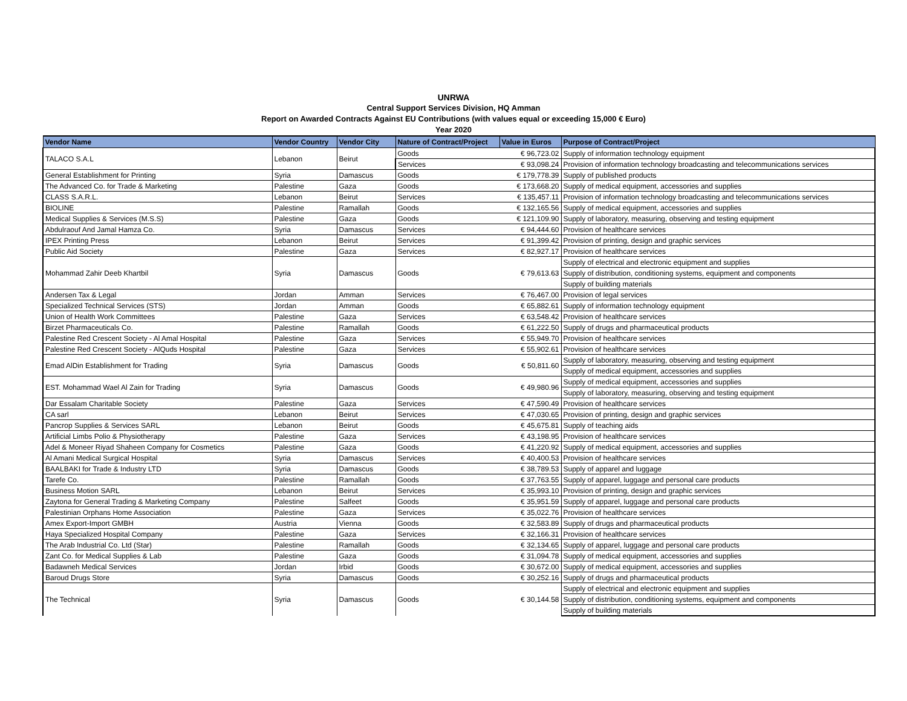UNRWA
Central Support Services Division, HQ Amman
Report on Awarded Contracts Against EU Contributions (with values equal or exceeding 15,000 € Euro)
Year 2020
| Vendor Name | Vendor Country | Vendor City | Nature of Contract/Project | Value in Euros | Purpose of Contract/Project |
| --- | --- | --- | --- | --- | --- |
| TALACO S.A.L | Lebanon | Beirut | Goods | € 96,723.02 | Supply of information technology equipment |
| | | | Services | € 93,098.24 | Provision of information technology broadcasting and telecommunications services |
| General Establishment for Printing | Syria | Damascus | Goods | € 179,778.39 | Supply of published products |
| The Advanced Co. for Trade & Marketing | Palestine | Gaza | Goods | € 173,668.20 | Supply of medical equipment, accessories and supplies |
| CLASS S.A.R.L. | Lebanon | Beirut | Services | € 135,457.11 | Provision of information technology broadcasting and telecommunications services |
| BIOLINE | Palestine | Ramallah | Goods | € 132,165.56 | Supply of medical equipment, accessories and supplies |
| Medical Supplies & Services (M.S.S) | Palestine | Gaza | Goods | € 121,109.90 | Supply of laboratory, measuring, observing and testing equipment |
| Abdulraouf And Jamal Hamza Co. | Syria | Damascus | Services | € 94,444.60 | Provision of healthcare services |
| IPEX Printing Press | Lebanon | Beirut | Services | € 91,399.42 | Provision of printing, design and graphic services |
| Public Aid Society | Palestine | Gaza | Services | € 82,927.17 | Provision of healthcare services |
| Mohammad Zahir Deeb Khartbil | Syria | Damascus | Goods | € 79,613.63 | Supply of electrical and electronic equipment and supplies |
| | | | | | Supply of distribution, conditioning systems, equipment and components |
| | | | | | Supply of building materials |
| Andersen Tax & Legal | Jordan | Amman | Services | € 76,467.00 | Provision of legal services |
| Specialized Technical Services (STS) | Jordan | Amman | Goods | € 65,882.61 | Supply of information technology equipment |
| Union of Health Work Committees | Palestine | Gaza | Services | € 63,548.42 | Provision of healthcare services |
| Birzet Pharmaceuticals Co. | Palestine | Ramallah | Goods | € 61,222.50 | Supply of drugs and pharmaceutical products |
| Palestine Red Crescent Society - Al Amal Hospital | Palestine | Gaza | Services | € 55,949.70 | Provision of healthcare services |
| Palestine Red Crescent Society - AlQuds Hospital | Palestine | Gaza | Services | € 55,902.61 | Provision of healthcare services |
| Emad AlDin Establishment for Trading | Syria | Damascus | Goods | € 50,811.60 | Supply of laboratory, measuring, observing and testing equipment |
| | | | | | Supply of medical equipment, accessories and supplies |
| EST. Mohammad Wael Al Zain for Trading | Syria | Damascus | Goods | € 49,980.96 | Supply of medical equipment, accessories and supplies |
| | | | | | Supply of laboratory, measuring, observing and testing equipment |
| Dar Essalam Charitable Society | Palestine | Gaza | Services | € 47,590.49 | Provision of healthcare services |
| CA sarl | Lebanon | Beirut | Services | € 47,030.65 | Provision of printing, design and graphic services |
| Pancrop Supplies & Services SARL | Lebanon | Beirut | Goods | € 45,675.81 | Supply of teaching aids |
| Artificial Limbs Polio & Physiotherapy | Palestine | Gaza | Services | € 43,198.95 | Provision of healthcare services |
| Adel & Moneer Riyad Shaheen Company for Cosmetics | Palestine | Gaza | Goods | € 41,220.92 | Supply of medical equipment, accessories and supplies |
| Al Amani Medical Surgical Hospital | Syria | Damascus | Services | € 40,400.53 | Provision of healthcare services |
| BAALBAKI for Trade & Industry LTD | Syria | Damascus | Goods | € 38,789.53 | Supply of apparel and luggage |
| Tarefe Co. | Palestine | Ramallah | Goods | € 37,763.55 | Supply of apparel, luggage and personal care products |
| Business Motion SARL | Lebanon | Beirut | Services | € 35,993.10 | Provision of printing, design and graphic services |
| Zaytona for General Trading & Marketing Company | Palestine | Salfeet | Goods | € 35,951.59 | Supply of apparel, luggage and personal care products |
| Palestinian Orphans Home Association | Palestine | Gaza | Services | € 35,022.76 | Provision of healthcare services |
| Amex Export-Import GMBH | Austria | Vienna | Goods | € 32,583.89 | Supply of drugs and pharmaceutical products |
| Haya Specialized Hospital Company | Palestine | Gaza | Services | € 32,166.31 | Provision of healthcare services |
| The Arab Industrial Co. Ltd (Star) | Palestine | Ramallah | Goods | € 32,134.65 | Supply of apparel, luggage and personal care products |
| Zant Co. for Medical Supplies & Lab | Palestine | Gaza | Goods | € 31,094.78 | Supply of medical equipment, accessories and supplies |
| Badawneh Medical Services | Jordan | Irbid | Goods | € 30,672.00 | Supply of medical equipment, accessories and supplies |
| Baroud Drugs Store | Syria | Damascus | Goods | € 30,252.16 | Supply of drugs and pharmaceutical products |
| The Technical | Syria | Damascus | Goods | € 30,144.58 | Supply of electrical and electronic equipment and supplies |
| | | | | | Supply of distribution, conditioning systems, equipment and components |
| | | | | | Supply of building materials |